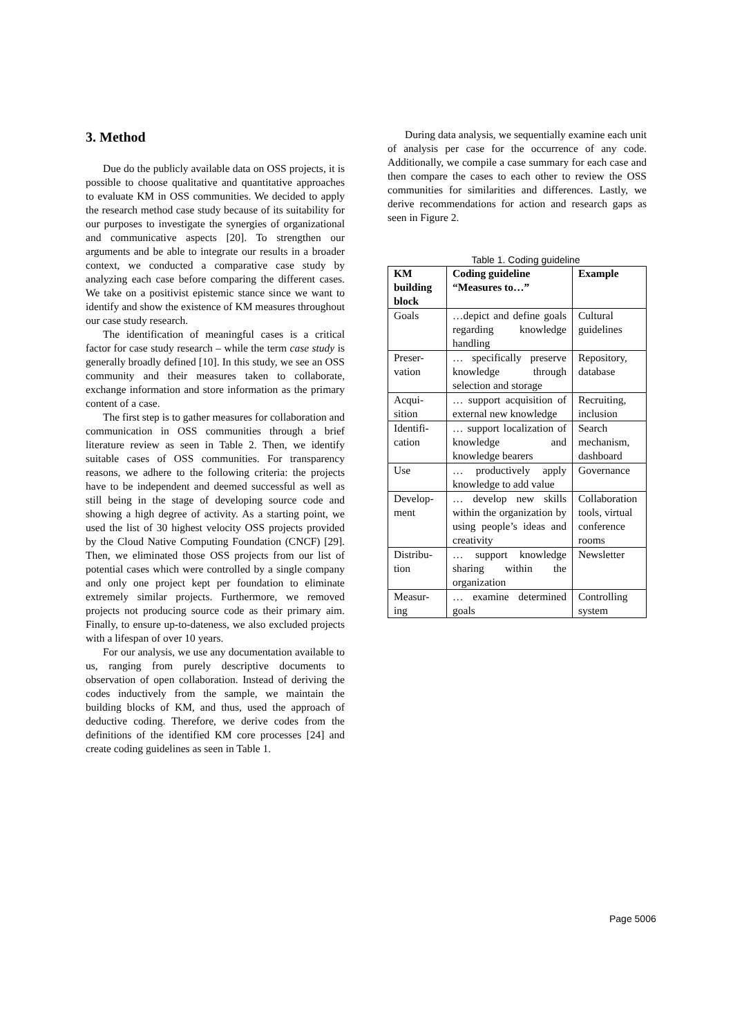3. Method
Due do the publicly available data on OSS projects, it is possible to choose qualitative and quantitative approaches to evaluate KM in OSS communities. We decided to apply the research method case study because of its suitability for our purposes to investigate the synergies of organizational and communicative aspects [20]. To strengthen our arguments and be able to integrate our results in a broader context, we conducted a comparative case study by analyzing each case before comparing the different cases. We take on a positivist epistemic stance since we want to identify and show the existence of KM measures throughout our case study research.
The identification of meaningful cases is a critical factor for case study research – while the term case study is generally broadly defined [10]. In this study, we see an OSS community and their measures taken to collaborate, exchange information and store information as the primary content of a case.
The first step is to gather measures for collaboration and communication in OSS communities through a brief literature review as seen in Table 2. Then, we identify suitable cases of OSS communities. For transparency reasons, we adhere to the following criteria: the projects have to be independent and deemed successful as well as still being in the stage of developing source code and showing a high degree of activity. As a starting point, we used the list of 30 highest velocity OSS projects provided by the Cloud Native Computing Foundation (CNCF) [29]. Then, we eliminated those OSS projects from our list of potential cases which were controlled by a single company and only one project kept per foundation to eliminate extremely similar projects. Furthermore, we removed projects not producing source code as their primary aim. Finally, to ensure up-to-dateness, we also excluded projects with a lifespan of over 10 years.
For our analysis, we use any documentation available to us, ranging from purely descriptive documents to observation of open collaboration. Instead of deriving the codes inductively from the sample, we maintain the building blocks of KM, and thus, used the approach of deductive coding. Therefore, we derive codes from the definitions of the identified KM core processes [24] and create coding guidelines as seen in Table 1.
During data analysis, we sequentially examine each unit of analysis per case for the occurrence of any code. Additionally, we compile a case summary for each case and then compare the cases to each other to review the OSS communities for similarities and differences. Lastly, we derive recommendations for action and research gaps as seen in Figure 2.
Table 1. Coding guideline
| KM building block | Coding guideline “Measures to…” | Example |
| --- | --- | --- |
| Goals | …depict and define goals regarding knowledge handling | Cultural guidelines |
| Preser-vation | … specifically preserve knowledge through selection and storage | Repository, database |
| Acqui-sition | … support acquisition of external new knowledge | Recruiting, inclusion |
| Identifi-cation | … support localization of knowledge and knowledge bearers | Search mechanism, dashboard |
| Use | … productively apply knowledge to add value | Governance |
| Develop-ment | … develop new skills within the organization by using people’s ideas and creativity | Collaboration tools, virtual conference rooms |
| Distribu-tion | … support knowledge sharing within the organization | Newsletter |
| Measur-ing | … examine determined goals | Controlling system |
Page 5006